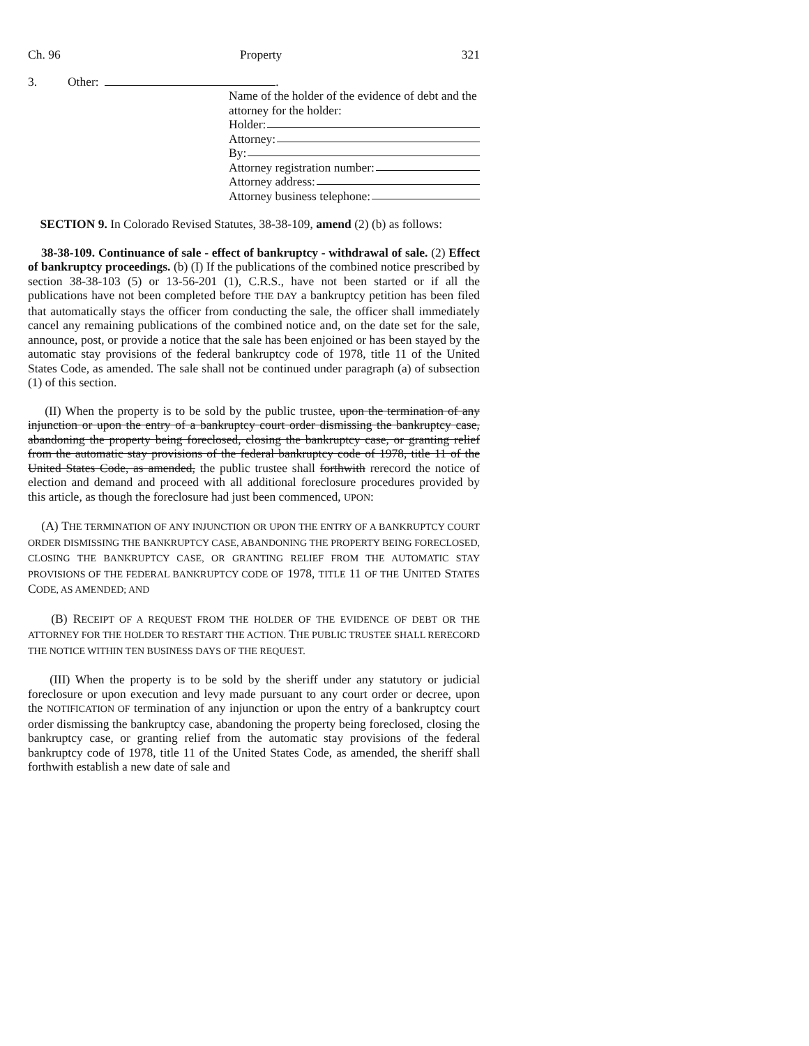Ch. 96 Property 321
3. Other: .
Name of the holder of the evidence of debt and the attorney for the holder:
Holder:
Attorney:
By:
Attorney registration number:
Attorney address:
Attorney business telephone:
SECTION 9. In Colorado Revised Statutes, 38-38-109, amend (2) (b) as follows:
38-38-109. Continuance of sale - effect of bankruptcy - withdrawal of sale. (2) Effect of bankruptcy proceedings. (b) (I) If the publications of the combined notice prescribed by section 38-38-103 (5) or 13-56-201 (1), C.R.S., have not been started or if all the publications have not been completed before THE DAY a bankruptcy petition has been filed that automatically stays the officer from conducting the sale, the officer shall immediately cancel any remaining publications of the combined notice and, on the date set for the sale, announce, post, or provide a notice that the sale has been enjoined or has been stayed by the automatic stay provisions of the federal bankruptcy code of 1978, title 11 of the United States Code, as amended. The sale shall not be continued under paragraph (a) of subsection (1) of this section.
(II) When the property is to be sold by the public trustee, upon the termination of any injunction or upon the entry of a bankruptcy court order dismissing the bankruptcy case, abandoning the property being foreclosed, closing the bankruptcy case, or granting relief from the automatic stay provisions of the federal bankruptcy code of 1978, title 11 of the United States Code, as amended, the public trustee shall forthwith rerecord the notice of election and demand and proceed with all additional foreclosure procedures provided by this article, as though the foreclosure had just been commenced, UPON:
(A) THE TERMINATION OF ANY INJUNCTION OR UPON THE ENTRY OF A BANKRUPTCY COURT ORDER DISMISSING THE BANKRUPTCY CASE, ABANDONING THE PROPERTY BEING FORECLOSED, CLOSING THE BANKRUPTCY CASE, OR GRANTING RELIEF FROM THE AUTOMATIC STAY PROVISIONS OF THE FEDERAL BANKRUPTCY CODE OF 1978, TITLE 11 OF THE UNITED STATES CODE, AS AMENDED; AND
(B) RECEIPT OF A REQUEST FROM THE HOLDER OF THE EVIDENCE OF DEBT OR THE ATTORNEY FOR THE HOLDER TO RESTART THE ACTION. THE PUBLIC TRUSTEE SHALL RERECORD THE NOTICE WITHIN TEN BUSINESS DAYS OF THE REQUEST.
(III) When the property is to be sold by the sheriff under any statutory or judicial foreclosure or upon execution and levy made pursuant to any court order or decree, upon the NOTIFICATION OF termination of any injunction or upon the entry of a bankruptcy court order dismissing the bankruptcy case, abandoning the property being foreclosed, closing the bankruptcy case, or granting relief from the automatic stay provisions of the federal bankruptcy code of 1978, title 11 of the United States Code, as amended, the sheriff shall forthwith establish a new date of sale and